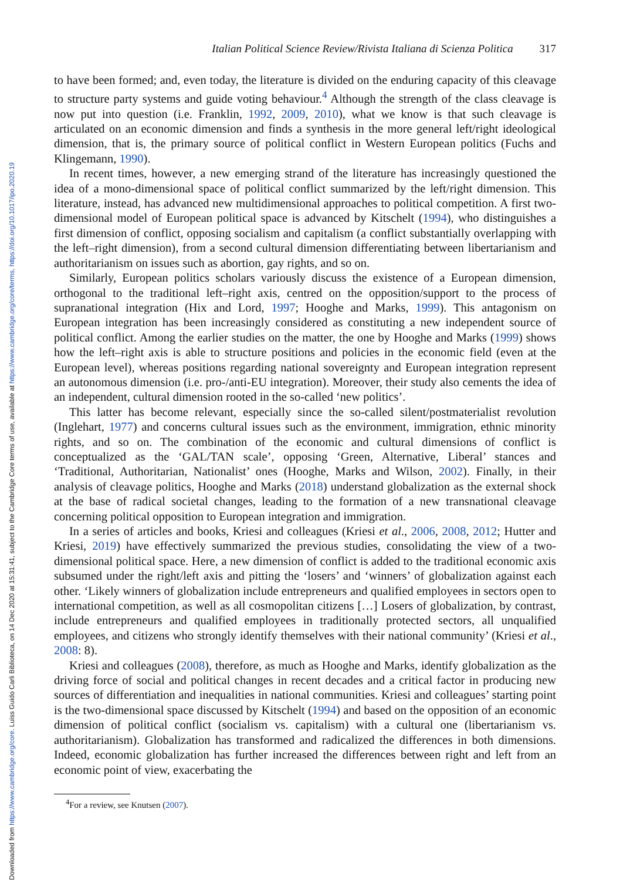Downloaded from https://www.cambridge.org/core. Luiss Guido Carli Biblioteca, on 14 Dec 2020 at 15:31:41, subject to the Cambridge Core terms of use, available at https://www.cambridge.org/core/terms. https://doi.org/10.1017/ipo.2020.19
Italian Political Science Review/Rivista Italiana di Scienza Politica 317
to have been formed; and, even today, the literature is divided on the enduring capacity of this cleavage to structure party systems and guide voting behaviour.<sup>4</sup> Although the strength of the class cleavage is now put into question (i.e. Franklin, 1992, 2009, 2010), what we know is that such cleavage is articulated on an economic dimension and finds a synthesis in the more general left/right ideological dimension, that is, the primary source of political conflict in Western European politics (Fuchs and Klingemann, 1990).
In recent times, however, a new emerging strand of the literature has increasingly questioned the idea of a mono-dimensional space of political conflict summarized by the left/right dimension. This literature, instead, has advanced new multidimensional approaches to political competition. A first two-dimensional model of European political space is advanced by Kitschelt (1994), who distinguishes a first dimension of conflict, opposing socialism and capitalism (a conflict substantially overlapping with the left–right dimension), from a second cultural dimension differentiating between libertarianism and authoritarianism on issues such as abortion, gay rights, and so on.
Similarly, European politics scholars variously discuss the existence of a European dimension, orthogonal to the traditional left–right axis, centred on the opposition/support to the process of supranational integration (Hix and Lord, 1997; Hooghe and Marks, 1999). This antagonism on European integration has been increasingly considered as constituting a new independent source of political conflict. Among the earlier studies on the matter, the one by Hooghe and Marks (1999) shows how the left–right axis is able to structure positions and policies in the economic field (even at the European level), whereas positions regarding national sovereignty and European integration represent an autonomous dimension (i.e. pro-/anti-EU integration). Moreover, their study also cements the idea of an independent, cultural dimension rooted in the so-called ‘new politics’.
This latter has become relevant, especially since the so-called silent/postmaterialist revolution (Inglehart, 1977) and concerns cultural issues such as the environment, immigration, ethnic minority rights, and so on. The combination of the economic and cultural dimensions of conflict is conceptualized as the ‘GAL/TAN scale’, opposing ‘Green, Alternative, Liberal’ stances and ‘Traditional, Authoritarian, Nationalist’ ones (Hooghe, Marks and Wilson, 2002). Finally, in their analysis of cleavage politics, Hooghe and Marks (2018) understand globalization as the external shock at the base of radical societal changes, leading to the formation of a new transnational cleavage concerning political opposition to European integration and immigration.
In a series of articles and books, Kriesi and colleagues (Kriesi et al., 2006, 2008, 2012; Hutter and Kriesi, 2019) have effectively summarized the previous studies, consolidating the view of a two-dimensional political space. Here, a new dimension of conflict is added to the traditional economic axis subsumed under the right/left axis and pitting the ‘losers’ and ‘winners’ of globalization against each other. ‘Likely winners of globalization include entrepreneurs and qualified employees in sectors open to international competition, as well as all cosmopolitan citizens […] Losers of globalization, by contrast, include entrepreneurs and qualified employees in traditionally protected sectors, all unqualified employees, and citizens who strongly identify themselves with their national community’ (Kriesi et al., 2008: 8).
Kriesi and colleagues (2008), therefore, as much as Hooghe and Marks, identify globalization as the driving force of social and political changes in recent decades and a critical factor in producing new sources of differentiation and inequalities in national communities. Kriesi and colleagues’ starting point is the two-dimensional space discussed by Kitschelt (1994) and based on the opposition of an economic dimension of political conflict (socialism vs. capitalism) with a cultural one (libertarianism vs. authoritarianism). Globalization has transformed and radicalized the differences in both dimensions. Indeed, economic globalization has further increased the differences between right and left from an economic point of view, exacerbating the
<sup>4</sup> For a review, see Knutsen (2007).